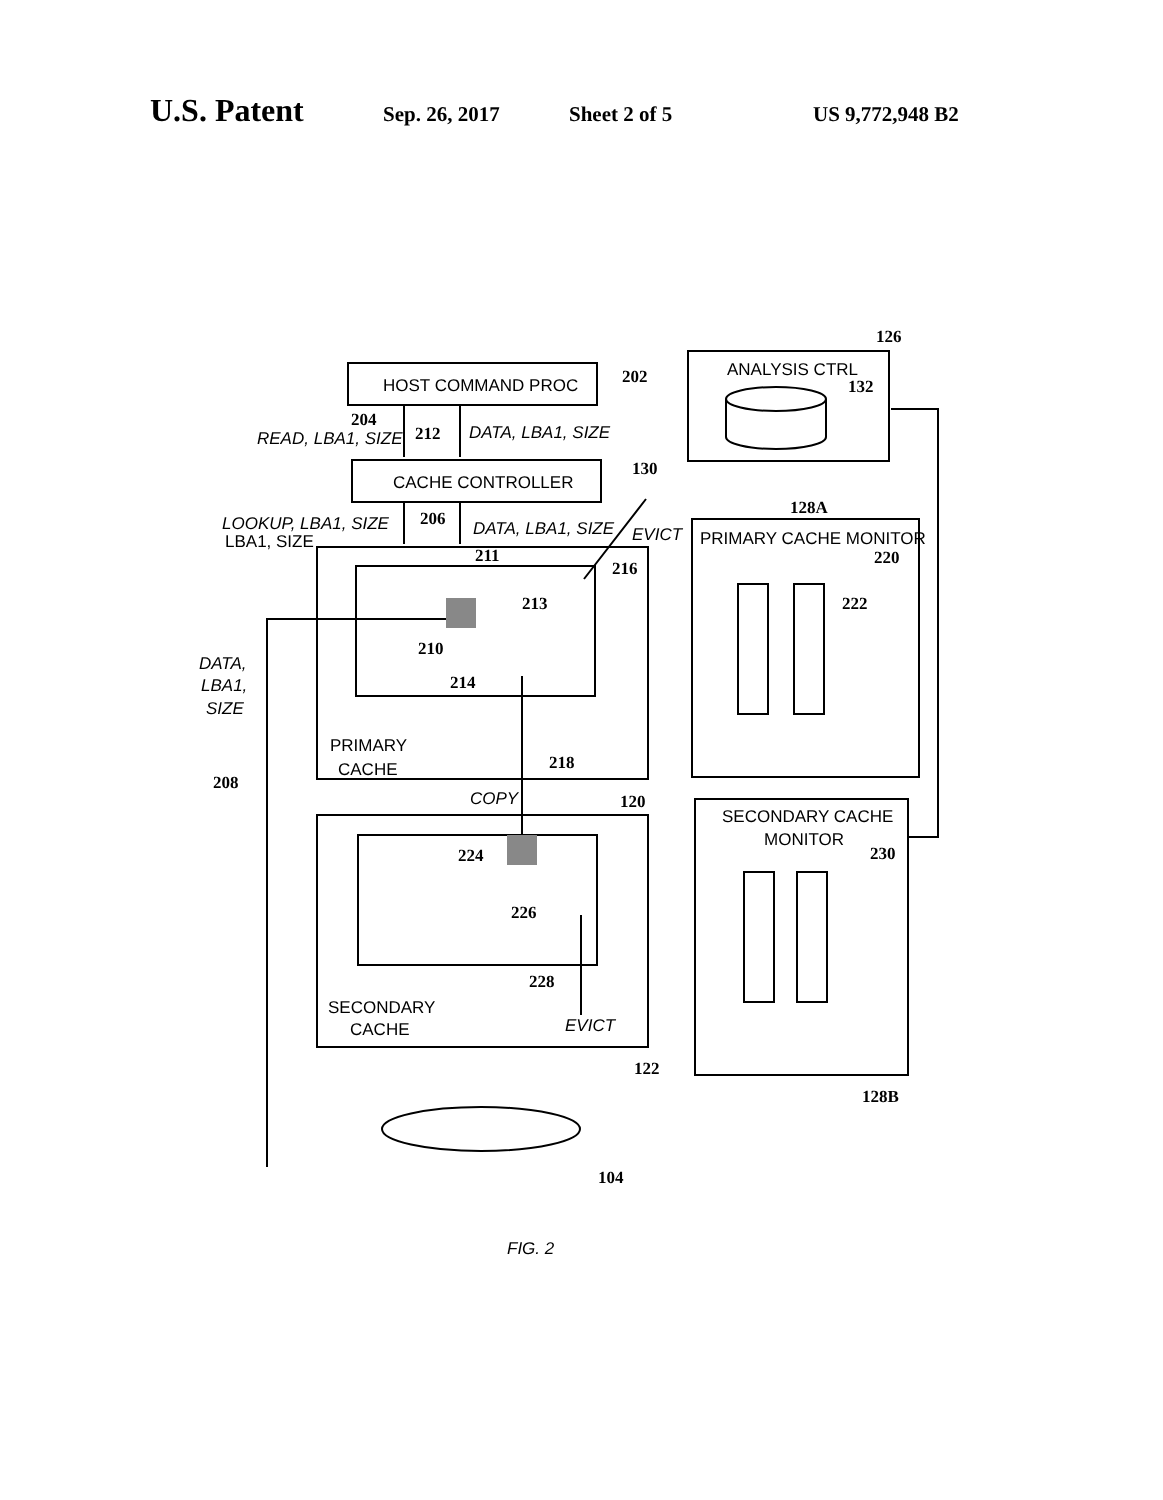U.S. Patent Sep. 26, 2017 Sheet 2 of 5 US 9,772,948 B2
HOST COMMAND PROC
CACHE CONTROLLER
ANALYSIS CTRL
PRIMARY CACHE MONITOR
SECONDARY CACHE
MONITOR
PRIMARY
CACHE
SECONDARY
CACHE
READ, LBA1, SIZE
DATA, LBA1, SIZE
LOOKUP, LBA1, SIZE
LBA1, SIZE
DATA, LBA1, SIZE
EVICT
DATA,
LBA1,
SIZE
COPY
EVICT
126
202
132
204
212
130
206
128A
220
211
216
213
222
210
214
218
208
120
230
224
226
228
122
128B
104
FIG. 2